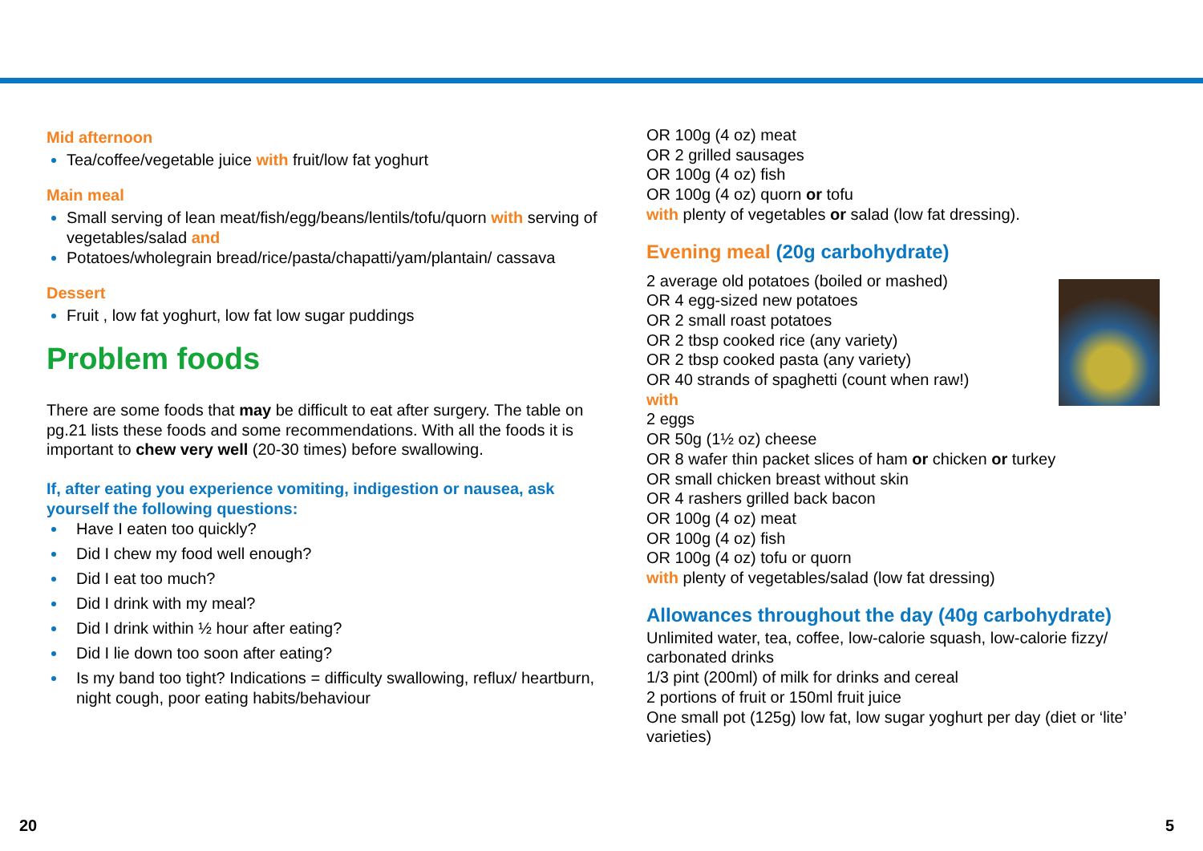Mid afternoon
Tea/coffee/vegetable juice with fruit/low fat yoghurt
Main meal
Small serving of lean meat/fish/egg/beans/lentils/tofu/quorn with serving of vegetables/salad and
Potatoes/wholegrain bread/rice/pasta/chapatti/yam/plantain/ cassava
Dessert
Fruit , low fat yoghurt, low fat low sugar puddings
Problem foods
There are some foods that may be difficult to eat after surgery. The table on pg.21 lists these foods and some recommendations. With all the foods it is important to chew very well (20-30 times) before swallowing.
If, after eating you experience vomiting, indigestion or nausea, ask yourself the following questions:
Have I eaten too quickly?
Did I chew my food well enough?
Did I eat too much?
Did I drink with my meal?
Did I drink within ½ hour after eating?
Did I lie down too soon after eating?
Is my band too tight? Indications = difficulty swallowing, reflux/ heartburn, night cough, poor eating habits/behaviour
OR 100g (4 oz) meat
OR 2 grilled sausages
OR 100g (4 oz) fish
OR 100g (4 oz) quorn or tofu
with plenty of vegetables or salad (low fat dressing).
Evening meal (20g carbohydrate)
2 average old potatoes (boiled or mashed)
OR 4 egg-sized new potatoes
OR 2 small roast potatoes
OR 2 tbsp cooked rice (any variety)
OR 2 tbsp cooked pasta (any variety)
OR 40 strands of spaghetti (count when raw!)
with
2 eggs
OR 50g (1½ oz) cheese
OR 8 wafer thin packet slices of ham or chicken or turkey
OR small chicken breast without skin
OR 4 rashers grilled back bacon
OR 100g (4 oz) meat
OR 100g (4 oz) fish
OR 100g (4 oz) tofu or quorn
with plenty of vegetables/salad (low fat dressing)
Allowances throughout the day (40g carbohydrate)
Unlimited water, tea, coffee, low-calorie squash, low-calorie fizzy/ carbonated drinks
1/3 pint (200ml) of milk for drinks and cereal
2 portions of fruit or 150ml fruit juice
One small pot (125g) low fat, low sugar yoghurt per day (diet or ‘lite’ varieties)
20 5